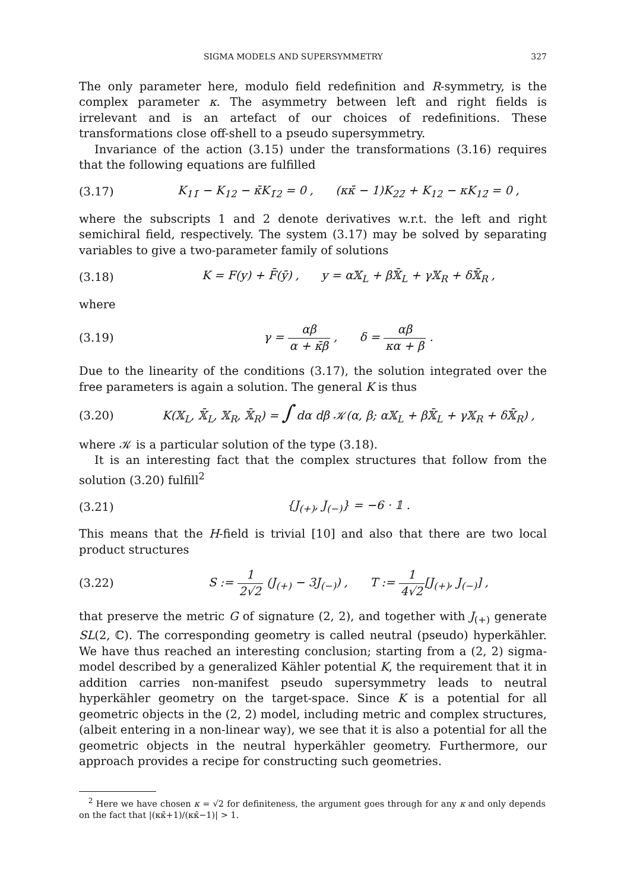SIGMA MODELS AND SUPERSYMMETRY 327
The only parameter here, modulo field redefinition and R-symmetry, is the complex parameter κ. The asymmetry between left and right fields is irrelevant and is an artefact of our choices of redefinitions. These transformations close off-shell to a pseudo supersymmetry.
Invariance of the action (3.15) under the transformations (3.16) requires that the following equations are fulfilled
(3.17) K<sub>11̄</sub> − K<sub>12</sub> − κ̄K<sub>1̄2</sub> = 0 , (κκ̄ − 1)K<sub>22̄</sub> + K<sub>12</sub> − κK<sub>12̄</sub> = 0 ,
where the subscripts 1 and 2 denote derivatives w.r.t. the left and right semichiral field, respectively. The system (3.17) may be solved by separating variables to give a two-parameter family of solutions
(3.18) K = F(y) + F̄(ȳ) , y = α𝕏<sub>L</sub> + β𝕏̄<sub>L</sub> + γ𝕏<sub>R</sub> + δ𝕏̄<sub>R</sub> ,
where
(3.19) γ = αβ α + κ̄β , δ = αβ κα + β .
Due to the linearity of the conditions (3.17), the solution integrated over the free parameters is again a solution. The general K is thus
(3.20) K(𝕏<sub>L</sub>, 𝕏̄<sub>L</sub>, 𝕏<sub>R</sub>, 𝕏̄<sub>R</sub>) = ∫ dα dβ 𝒦(α, β; α𝕏<sub>L</sub> + β𝕏̄<sub>L</sub> + γ𝕏<sub>R</sub> + δ𝕏̄<sub>R</sub>) ,
where 𝒦 is a particular solution of the type (3.18).
It is an interesting fact that the complex structures that follow from the solution (3.20) fulfill<sup>2</sup>
(3.21) {J<sub>(+)</sub>, J<sub>(−)</sub>} = −6 · 𝟙 .
This means that the H-field is trivial [10] and also that there are two local product structures
(3.22) S := 1 2√2 (J<sub>(+)</sub> − 3J<sub>(−)</sub>) , T := 1 4√2[J<sub>(+)</sub>, J<sub>(−)</sub>] ,
that preserve the metric G of signature (2, 2), and together with J<sub>(+)</sub> generate SL(2, ℂ). The corresponding geometry is called neutral (pseudo) hyperkähler. We have thus reached an interesting conclusion; starting from a (2, 2) sigma-model described by a generalized Kähler potential K, the requirement that it in addition carries non-manifest pseudo supersymmetry leads to neutral hyperkähler geometry on the target-space. Since K is a potential for all geometric objects in the (2, 2) model, including metric and complex structures, (albeit entering in a non-linear way), we see that it is also a potential for all the geometric objects in the neutral hyperkähler geometry. Furthermore, our approach provides a recipe for constructing such geometries.
<sup>2</sup> Here we have chosen κ = √2 for definiteness, the argument goes through for any κ and only depends on the fact that |(κκ̄+1)/(κκ̄−1)| > 1.